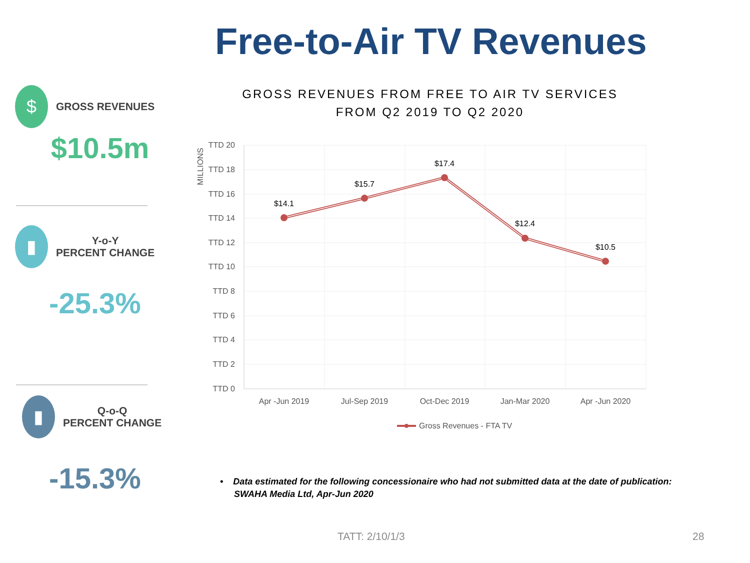Free-to-Air TV Revenues
$ GROSS REVENUES
$10.5m
▮ Y-o-Y
PERCENT CHANGE
-25.3%
▮ Q-o-Q
PERCENT CHANGE
-15.3%
GROSS REVENUES FROM FREE TO AIR TV SERVICES
FROM Q2 2019 TO Q2 2020
TTD 20
TTD 18
TTD 16
TTD 14
TTD 12
TTD 10
TTD 8
TTD 6
TTD 4
TTD 2
TTD 0
MILLIONS
$14.1
$15.7
$17.4
$12.4
$10.5
Apr -Jun 2019
Jul-Sep 2019
Oct-Dec 2019
Jan-Mar 2020
Apr -Jun 2020
Gross Revenues - FTA TV
• Data estimated for the following concessionaire who had not submitted data at the date of publication:
SWAHA Media Ltd, Apr-Jun 2020
TATT: 2/10/1/3 28